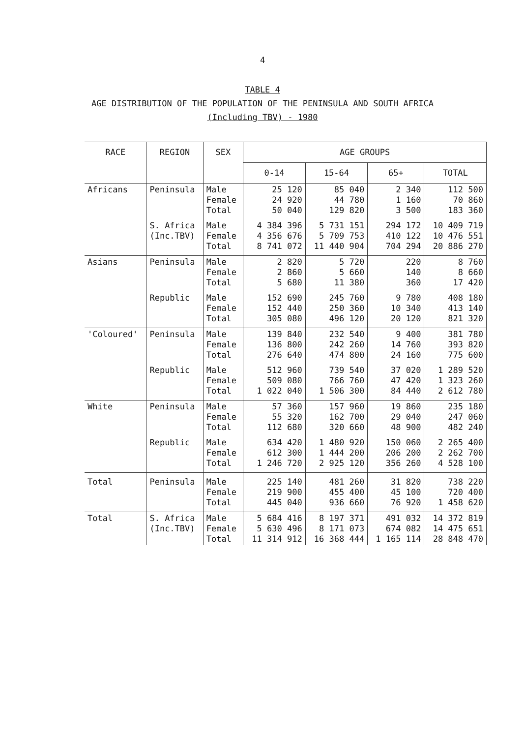4
TABLE 4
AGE DISTRIBUTION OF THE POPULATION OF THE PENINSULA AND SOUTH AFRICA
(Including TBV) - 1980
| RACE | REGION | SEX | AGE GROUPS | | | |
| --- | --- | --- | --- | --- | --- | --- |
| | | | 0-14 | 15-64 | 65+ | TOTAL |
| Africans | Peninsula | Male Female Total | 25 120 24 920 50 040 | 85 040 44 780 129 820 | 2 340 1 160 3 500 | 112 500 70 860 183 360 |
| | S. Africa (Inc.TBV) | Male Female Total | 4 384 396 4 356 676 8 741 072 | 5 731 151 5 709 753 11 440 904 | 294 172 410 122 704 294 | 10 409 719 10 476 551 20 886 270 |
| Asians | Peninsula | Male Female Total | 2 820 2 860 5 680 | 5 720 5 660 11 380 | 220 140 360 | 8 760 8 660 17 420 |
| | Republic | Male Female Total | 152 690 152 440 305 080 | 245 760 250 360 496 120 | 9 780 10 340 20 120 | 408 180 413 140 821 320 |
| 'Coloured' | Peninsula | Male Female Total | 139 840 136 800 276 640 | 232 540 242 260 474 800 | 9 400 14 760 24 160 | 381 780 393 820 775 600 |
| | Republic | Male Female Total | 512 960 509 080 1 022 040 | 739 540 766 760 1 506 300 | 37 020 47 420 84 440 | 1 289 520 1 323 260 2 612 780 |
| White | Peninsula | Male Female Total | 57 360 55 320 112 680 | 157 960 162 700 320 660 | 19 860 29 040 48 900 | 235 180 247 060 482 240 |
| | Republic | Male Female Total | 634 420 612 300 1 246 720 | 1 480 920 1 444 200 2 925 120 | 150 060 206 200 356 260 | 2 265 400 2 262 700 4 528 100 |
| Total | Peninsula | Male Female Total | 225 140 219 900 445 040 | 481 260 455 400 936 660 | 31 820 45 100 76 920 | 738 220 720 400 1 458 620 |
| Total | S. Africa (Inc.TBV) | Male Female Total | 5 684 416 5 630 496 11 314 912 | 8 197 371 8 171 073 16 368 444 | 491 032 674 082 1 165 114 | 14 372 819 14 475 651 28 848 470 |